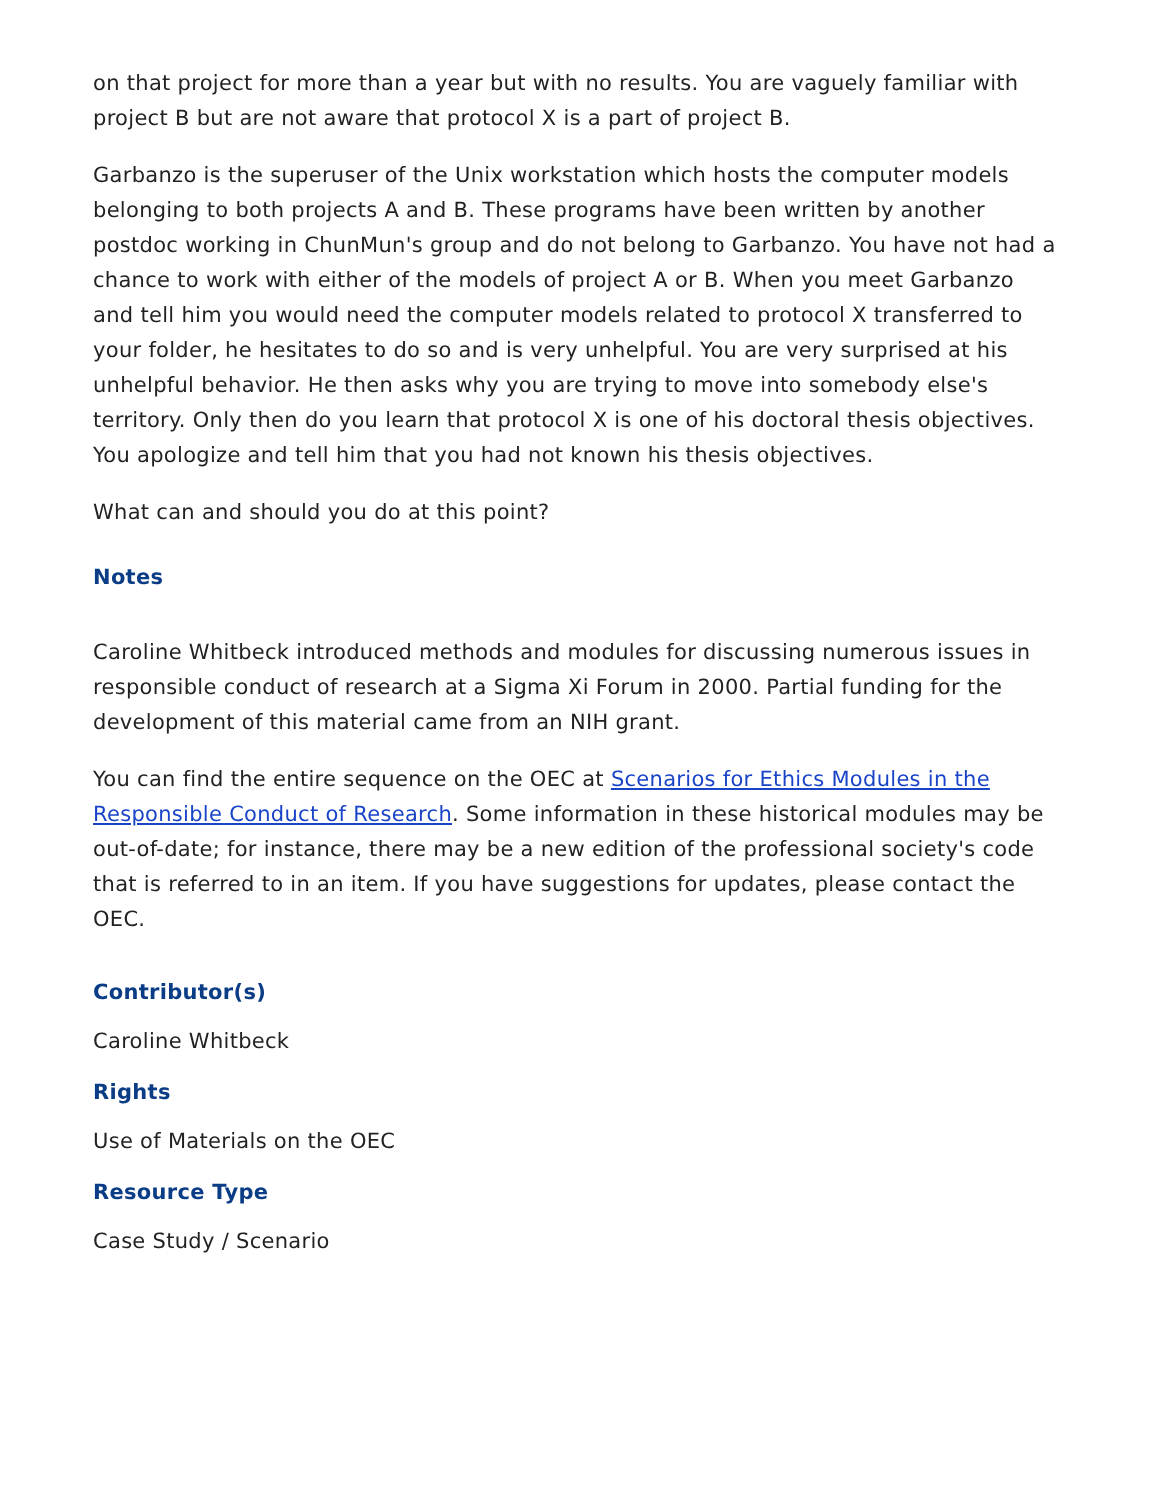on that project for more than a year but with no results. You are vaguely familiar with project B but are not aware that protocol X is a part of project B.
Garbanzo is the superuser of the Unix workstation which hosts the computer models belonging to both projects A and B. These programs have been written by another postdoc working in ChunMun's group and do not belong to Garbanzo. You have not had a chance to work with either of the models of project A or B. When you meet Garbanzo and tell him you would need the computer models related to protocol X transferred to your folder, he hesitates to do so and is very unhelpful. You are very surprised at his unhelpful behavior. He then asks why you are trying to move into somebody else's territory. Only then do you learn that protocol X is one of his doctoral thesis objectives. You apologize and tell him that you had not known his thesis objectives.
What can and should you do at this point?
Notes
Caroline Whitbeck introduced methods and modules for discussing numerous issues in responsible conduct of research at a Sigma Xi Forum in 2000. Partial funding for the development of this material came from an NIH grant.
You can find the entire sequence on the OEC at Scenarios for Ethics Modules in the Responsible Conduct of Research. Some information in these historical modules may be out-of-date; for instance, there may be a new edition of the professional society's code that is referred to in an item. If you have suggestions for updates, please contact the OEC.
Contributor(s)
Caroline Whitbeck
Rights
Use of Materials on the OEC
Resource Type
Case Study / Scenario